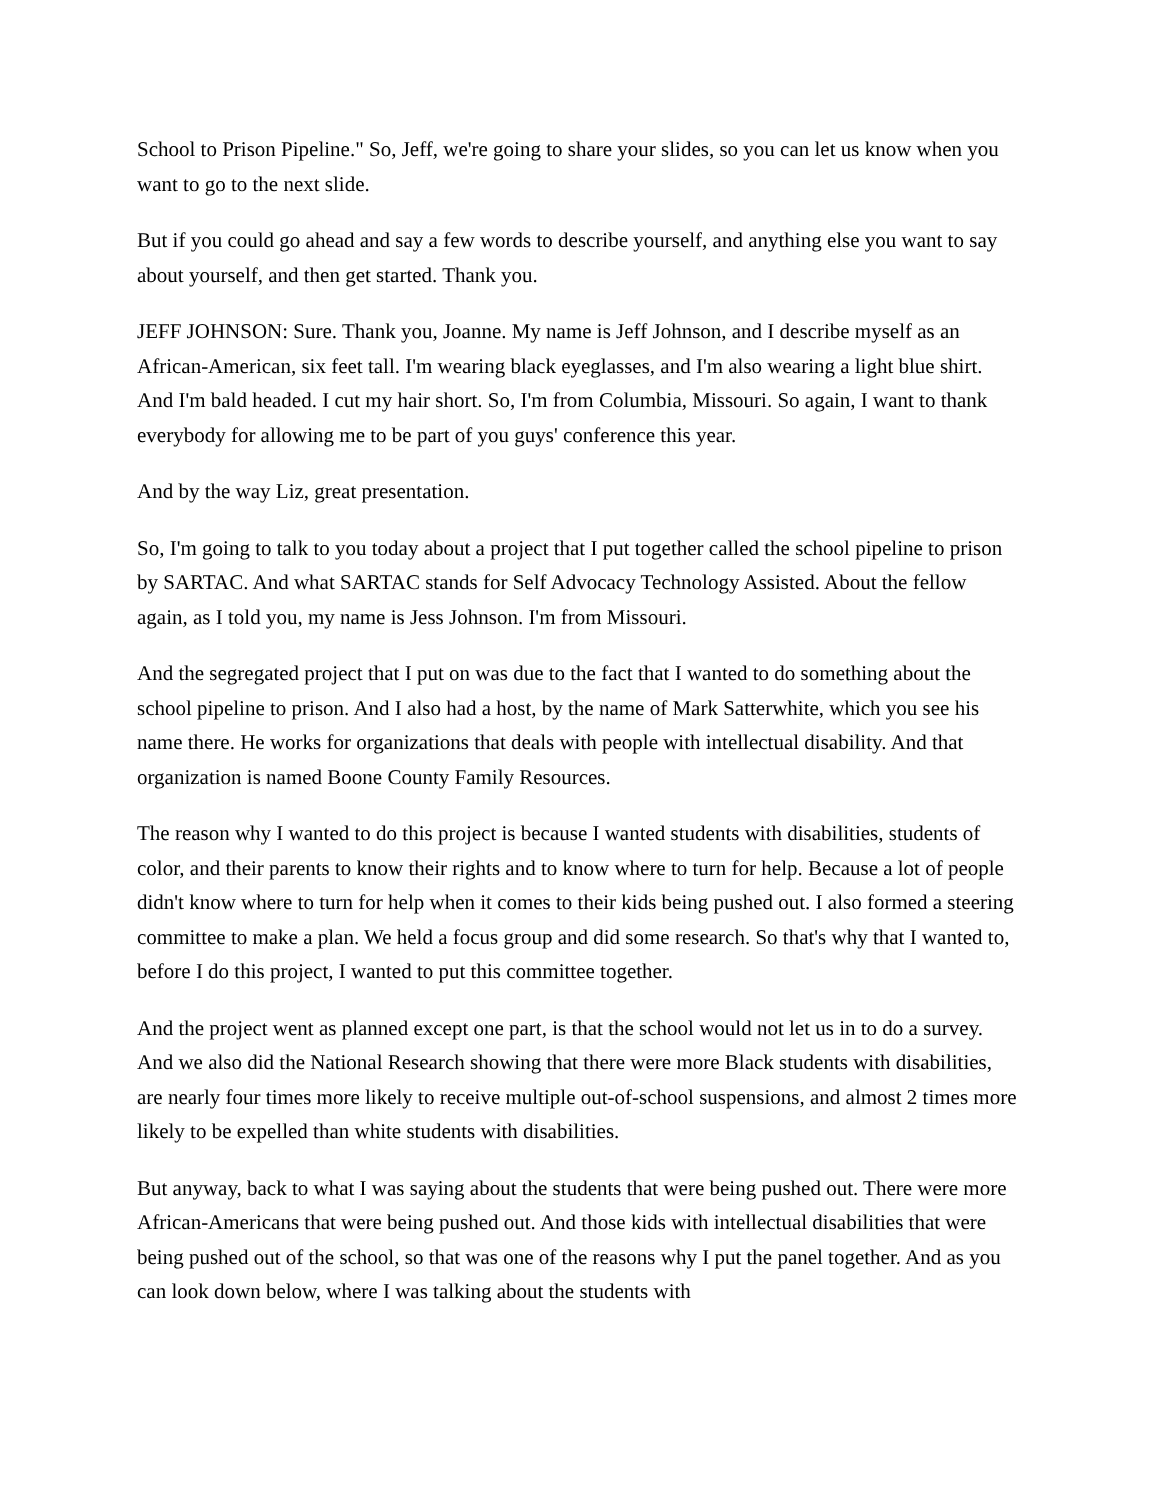School to Prison Pipeline." So, Jeff, we're going to share your slides, so you can let us know when you want to go to the next slide.
But if you could go ahead and say a few words to describe yourself, and anything else you want to say about yourself, and then get started. Thank you.
JEFF JOHNSON: Sure. Thank you, Joanne. My name is Jeff Johnson, and I describe myself as an African-American, six feet tall. I'm wearing black eyeglasses, and I'm also wearing a light blue shirt. And I'm bald headed. I cut my hair short. So, I'm from Columbia, Missouri. So again, I want to thank everybody for allowing me to be part of you guys' conference this year.
And by the way Liz, great presentation.
So, I'm going to talk to you today about a project that I put together called the school pipeline to prison by SARTAC. And what SARTAC stands for Self Advocacy Technology Assisted. About the fellow again, as I told you, my name is Jess Johnson. I'm from Missouri.
And the segregated project that I put on was due to the fact that I wanted to do something about the school pipeline to prison. And I also had a host, by the name of Mark Satterwhite, which you see his name there. He works for organizations that deals with people with intellectual disability. And that organization is named Boone County Family Resources.
The reason why I wanted to do this project is because I wanted students with disabilities, students of color, and their parents to know their rights and to know where to turn for help. Because a lot of people didn't know where to turn for help when it comes to their kids being pushed out. I also formed a steering committee to make a plan. We held a focus group and did some research. So that's why that I wanted to, before I do this project, I wanted to put this committee together.
And the project went as planned except one part, is that the school would not let us in to do a survey. And we also did the National Research showing that there were more Black students with disabilities, are nearly four times more likely to receive multiple out-of-school suspensions, and almost 2 times more likely to be expelled than white students with disabilities.
But anyway, back to what I was saying about the students that were being pushed out. There were more African-Americans that were being pushed out. And those kids with intellectual disabilities that were being pushed out of the school, so that was one of the reasons why I put the panel together. And as you can look down below, where I was talking about the students with